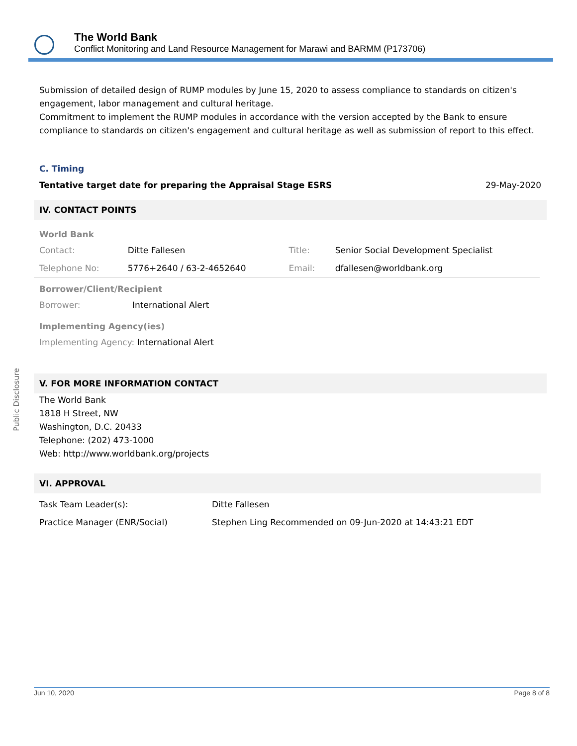The World Bank
Conflict Monitoring and Land Resource Management for Marawi and BARMM (P173706)
Public Disclosure
Submission of detailed design of RUMP modules by June 15, 2020 to assess compliance to standards on citizen's engagement, labor management and cultural heritage.
Commitment to implement the RUMP modules in accordance with the version accepted by the Bank to ensure compliance to standards on citizen's engagement and cultural heritage as well as submission of report to this effect.
C. Timing
Tentative target date for preparing the Appraisal Stage ESRS 29-May-2020
IV. CONTACT POINTS
World Bank
| Contact: | Ditte Fallesen | Title: | Senior Social Development Specialist |
| Telephone No: | 5776+2640 / 63-2-4652640 | Email: | dfallesen@worldbank.org |
Borrower/Client/Recipient
| Borrower: | International Alert |
Implementing Agency(ies)
| Implementing Agency: International Alert |
V. FOR MORE INFORMATION CONTACT
The World Bank
1818 H Street, NW
Washington, D.C. 20433
Telephone: (202) 473-1000
Web: http://www.worldbank.org/projects
VI. APPROVAL
| Task Team Leader(s): | Ditte Fallesen |
| Practice Manager (ENR/Social) | Stephen Ling Recommended on 09-Jun-2020 at 14:43:21 EDT |
Jun 10, 2020 Page 8 of 8